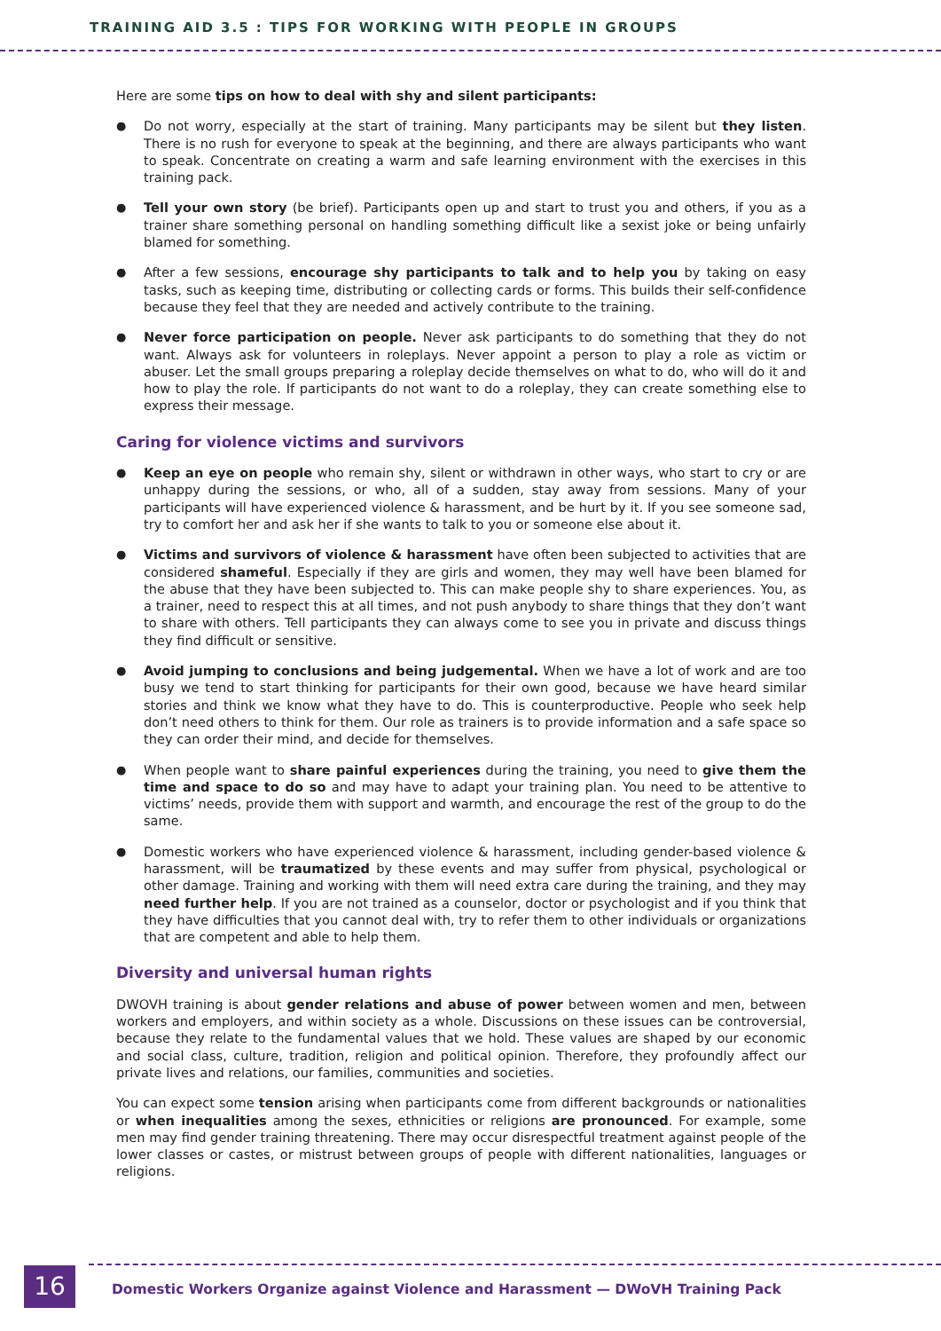TRAINING AID 3.5 : TIPS FOR WORKING WITH PEOPLE IN GROUPS
Here are some tips on how to deal with shy and silent participants:
● Do not worry, especially at the start of training. Many participants may be silent but they listen. There is no rush for everyone to speak at the beginning, and there are always participants who want to speak. Concentrate on creating a warm and safe learning environment with the exercises in this training pack.
● Tell your own story (be brief). Participants open up and start to trust you and others, if you as a trainer share something personal on handling something difficult like a sexist joke or being unfairly blamed for something.
● After a few sessions, encourage shy participants to talk and to help you by taking on easy tasks, such as keeping time, distributing or collecting cards or forms. This builds their self-confidence because they feel that they are needed and actively contribute to the training.
● Never force participation on people. Never ask participants to do something that they do not want. Always ask for volunteers in roleplays. Never appoint a person to play a role as victim or abuser. Let the small groups preparing a roleplay decide themselves on what to do, who will do it and how to play the role. If participants do not want to do a roleplay, they can create something else to express their message.
Caring for violence victims and survivors
● Keep an eye on people who remain shy, silent or withdrawn in other ways, who start to cry or are unhappy during the sessions, or who, all of a sudden, stay away from sessions. Many of your participants will have experienced violence & harassment, and be hurt by it. If you see someone sad, try to comfort her and ask her if she wants to talk to you or someone else about it.
● Victims and survivors of violence & harassment have often been subjected to activities that are considered shameful. Especially if they are girls and women, they may well have been blamed for the abuse that they have been subjected to. This can make people shy to share experiences. You, as a trainer, need to respect this at all times, and not push anybody to share things that they don’t want to share with others. Tell participants they can always come to see you in private and discuss things they find difficult or sensitive.
● Avoid jumping to conclusions and being judgemental. When we have a lot of work and are too busy we tend to start thinking for participants for their own good, because we have heard similar stories and think we know what they have to do. This is counterproductive. People who seek help don’t need others to think for them. Our role as trainers is to provide information and a safe space so they can order their mind, and decide for themselves.
● When people want to share painful experiences during the training, you need to give them the time and space to do so and may have to adapt your training plan. You need to be attentive to victims’ needs, provide them with support and warmth, and encourage the rest of the group to do the same.
● Domestic workers who have experienced violence & harassment, including gender-based violence & harassment, will be traumatized by these events and may suffer from physical, psychological or other damage. Training and working with them will need extra care during the training, and they may need further help. If you are not trained as a counselor, doctor or psychologist and if you think that they have difficulties that you cannot deal with, try to refer them to other individuals or organizations that are competent and able to help them.
Diversity and universal human rights
DWOVH training is about gender relations and abuse of power between women and men, between workers and employers, and within society as a whole. Discussions on these issues can be controversial, because they relate to the fundamental values that we hold. These values are shaped by our economic and social class, culture, tradition, religion and political opinion. Therefore, they profoundly affect our private lives and relations, our families, communities and societies.
You can expect some tension arising when participants come from different backgrounds or nationalities or when inequalities among the sexes, ethnicities or religions are pronounced. For example, some men may find gender training threatening. There may occur disrespectful treatment against people of the lower classes or castes, or mistrust between groups of people with different nationalities, languages or religions.
16
Domestic Workers Organize against Violence and Harassment — DWoVH Training Pack